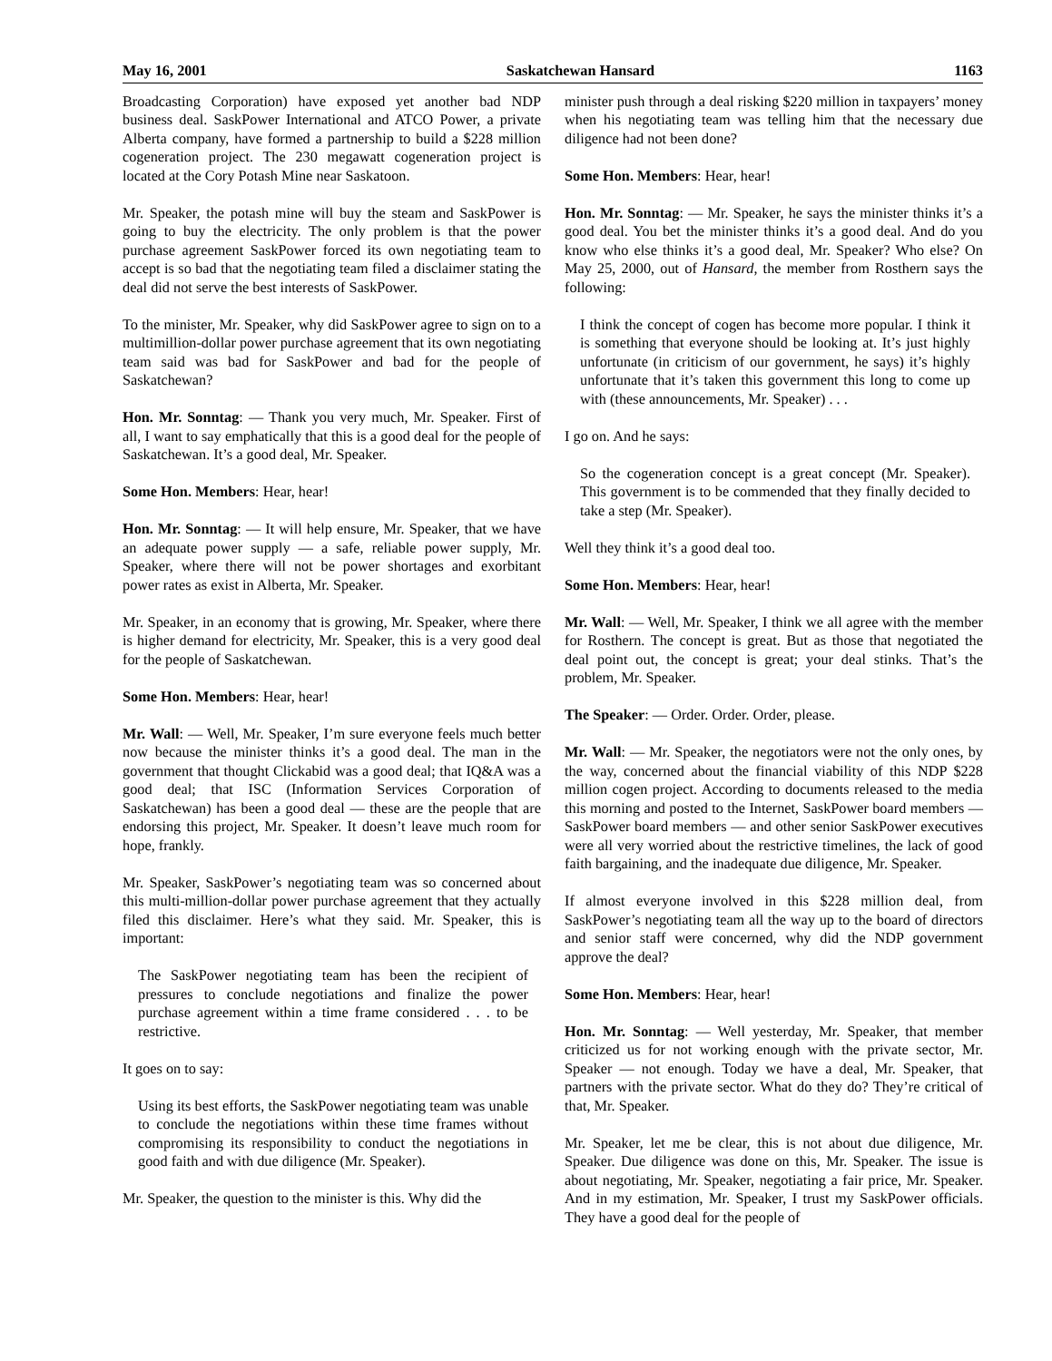May 16, 2001 Saskatchewan Hansard 1163
Broadcasting Corporation) have exposed yet another bad NDP business deal. SaskPower International and ATCO Power, a private Alberta company, have formed a partnership to build a $228 million cogeneration project. The 230 megawatt cogeneration project is located at the Cory Potash Mine near Saskatoon.
Mr. Speaker, the potash mine will buy the steam and SaskPower is going to buy the electricity. The only problem is that the power purchase agreement SaskPower forced its own negotiating team to accept is so bad that the negotiating team filed a disclaimer stating the deal did not serve the best interests of SaskPower.
To the minister, Mr. Speaker, why did SaskPower agree to sign on to a multimillion-dollar power purchase agreement that its own negotiating team said was bad for SaskPower and bad for the people of Saskatchewan?
Hon. Mr. Sonntag: — Thank you very much, Mr. Speaker. First of all, I want to say emphatically that this is a good deal for the people of Saskatchewan. It’s a good deal, Mr. Speaker.
Some Hon. Members: Hear, hear!
Hon. Mr. Sonntag: — It will help ensure, Mr. Speaker, that we have an adequate power supply — a safe, reliable power supply, Mr. Speaker, where there will not be power shortages and exorbitant power rates as exist in Alberta, Mr. Speaker.
Mr. Speaker, in an economy that is growing, Mr. Speaker, where there is higher demand for electricity, Mr. Speaker, this is a very good deal for the people of Saskatchewan.
Some Hon. Members: Hear, hear!
Mr. Wall: — Well, Mr. Speaker, I’m sure everyone feels much better now because the minister thinks it’s a good deal. The man in the government that thought Clickabid was a good deal; that IQ&A was a good deal; that ISC (Information Services Corporation of Saskatchewan) has been a good deal — these are the people that are endorsing this project, Mr. Speaker. It doesn’t leave much room for hope, frankly.
Mr. Speaker, SaskPower’s negotiating team was so concerned about this multi-million-dollar power purchase agreement that they actually filed this disclaimer. Here’s what they said. Mr. Speaker, this is important:
The SaskPower negotiating team has been the recipient of pressures to conclude negotiations and finalize the power purchase agreement within a time frame considered . . . to be restrictive.
It goes on to say:
Using its best efforts, the SaskPower negotiating team was unable to conclude the negotiations within these time frames without compromising its responsibility to conduct the negotiations in good faith and with due diligence (Mr. Speaker).
Mr. Speaker, the question to the minister is this. Why did the
minister push through a deal risking $220 million in taxpayers’ money when his negotiating team was telling him that the necessary due diligence had not been done?
Some Hon. Members: Hear, hear!
Hon. Mr. Sonntag: — Mr. Speaker, he says the minister thinks it’s a good deal. You bet the minister thinks it’s a good deal. And do you know who else thinks it’s a good deal, Mr. Speaker? Who else? On May 25, 2000, out of Hansard, the member from Rosthern says the following:
I think the concept of cogen has become more popular. I think it is something that everyone should be looking at. It’s just highly unfortunate (in criticism of our government, he says) it’s highly unfortunate that it’s taken this government this long to come up with (these announcements, Mr. Speaker) . . .
I go on. And he says:
So the cogeneration concept is a great concept (Mr. Speaker). This government is to be commended that they finally decided to take a step (Mr. Speaker).
Well they think it’s a good deal too.
Some Hon. Members: Hear, hear!
Mr. Wall: — Well, Mr. Speaker, I think we all agree with the member for Rosthern. The concept is great. But as those that negotiated the deal point out, the concept is great; your deal stinks. That’s the problem, Mr. Speaker.
The Speaker: — Order. Order. Order, please.
Mr. Wall: — Mr. Speaker, the negotiators were not the only ones, by the way, concerned about the financial viability of this NDP $228 million cogen project. According to documents released to the media this morning and posted to the Internet, SaskPower board members — SaskPower board members — and other senior SaskPower executives were all very worried about the restrictive timelines, the lack of good faith bargaining, and the inadequate due diligence, Mr. Speaker.
If almost everyone involved in this $228 million deal, from SaskPower’s negotiating team all the way up to the board of directors and senior staff were concerned, why did the NDP government approve the deal?
Some Hon. Members: Hear, hear!
Hon. Mr. Sonntag: — Well yesterday, Mr. Speaker, that member criticized us for not working enough with the private sector, Mr. Speaker — not enough. Today we have a deal, Mr. Speaker, that partners with the private sector. What do they do? They’re critical of that, Mr. Speaker.
Mr. Speaker, let me be clear, this is not about due diligence, Mr. Speaker. Due diligence was done on this, Mr. Speaker. The issue is about negotiating, Mr. Speaker, negotiating a fair price, Mr. Speaker. And in my estimation, Mr. Speaker, I trust my SaskPower officials. They have a good deal for the people of